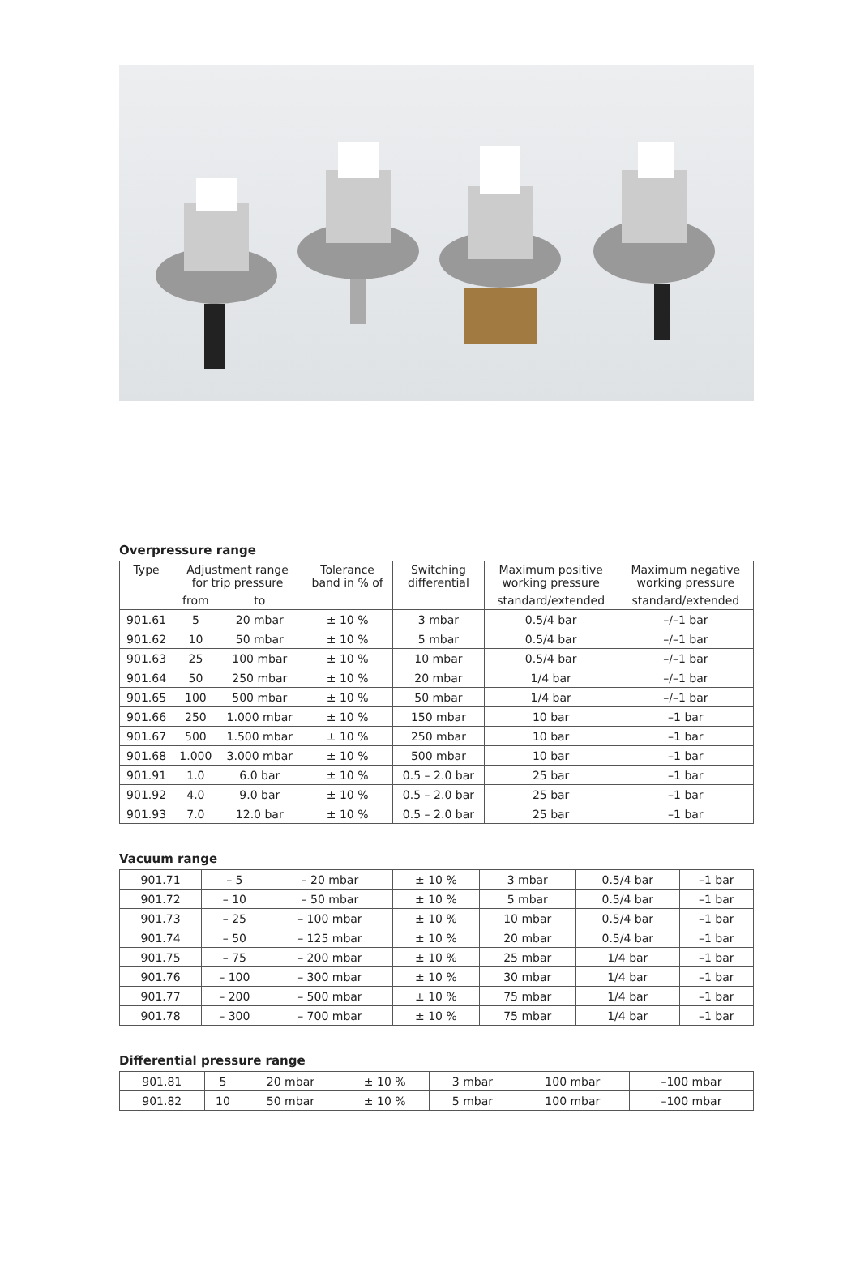Overpressure range
| Type | Adjustment range for trip pressure | | Tolerance band in % of | Switching differential | Maximum positive working pressure | Maximum negative working pressure |
| --- | --- | --- | --- | --- | --- | --- |
| | from | to | | | standard/extended | standard/extended |
| 901.61 | 5 | 20 mbar | ± 10 % | 3 mbar | 0.5/4 bar | –/–1 bar |
| 901.62 | 10 | 50 mbar | ± 10 % | 5 mbar | 0.5/4 bar | –/–1 bar |
| 901.63 | 25 | 100 mbar | ± 10 % | 10 mbar | 0.5/4 bar | –/–1 bar |
| 901.64 | 50 | 250 mbar | ± 10 % | 20 mbar | 1/4 bar | –/–1 bar |
| 901.65 | 100 | 500 mbar | ± 10 % | 50 mbar | 1/4 bar | –/–1 bar |
| 901.66 | 250 | 1.000 mbar | ± 10 % | 150 mbar | 10 bar | –1 bar |
| 901.67 | 500 | 1.500 mbar | ± 10 % | 250 mbar | 10 bar | –1 bar |
| 901.68 | 1.000 | 3.000 mbar | ± 10 % | 500 mbar | 10 bar | –1 bar |
| 901.91 | 1.0 | 6.0 bar | ± 10 % | 0.5 – 2.0 bar | 25 bar | –1 bar |
| 901.92 | 4.0 | 9.0 bar | ± 10 % | 0.5 – 2.0 bar | 25 bar | –1 bar |
| 901.93 | 7.0 | 12.0 bar | ± 10 % | 0.5 – 2.0 bar | 25 bar | –1 bar |
Vacuum range
| 901.71 | – 5 | – 20 mbar | ± 10 % | 3 mbar | 0.5/4 bar | –1 bar |
| 901.72 | – 10 | – 50 mbar | ± 10 % | 5 mbar | 0.5/4 bar | –1 bar |
| 901.73 | – 25 | – 100 mbar | ± 10 % | 10 mbar | 0.5/4 bar | –1 bar |
| 901.74 | – 50 | – 125 mbar | ± 10 % | 20 mbar | 0.5/4 bar | –1 bar |
| 901.75 | – 75 | – 200 mbar | ± 10 % | 25 mbar | 1/4 bar | –1 bar |
| 901.76 | – 100 | – 300 mbar | ± 10 % | 30 mbar | 1/4 bar | –1 bar |
| 901.77 | – 200 | – 500 mbar | ± 10 % | 75 mbar | 1/4 bar | –1 bar |
| 901.78 | – 300 | – 700 mbar | ± 10 % | 75 mbar | 1/4 bar | –1 bar |
Differential pressure range
| 901.81 | 5 | 20 mbar | ± 10 % | 3 mbar | 100 mbar | –100 mbar |
| 901.82 | 10 | 50 mbar | ± 10 % | 5 mbar | 100 mbar | –100 mbar |